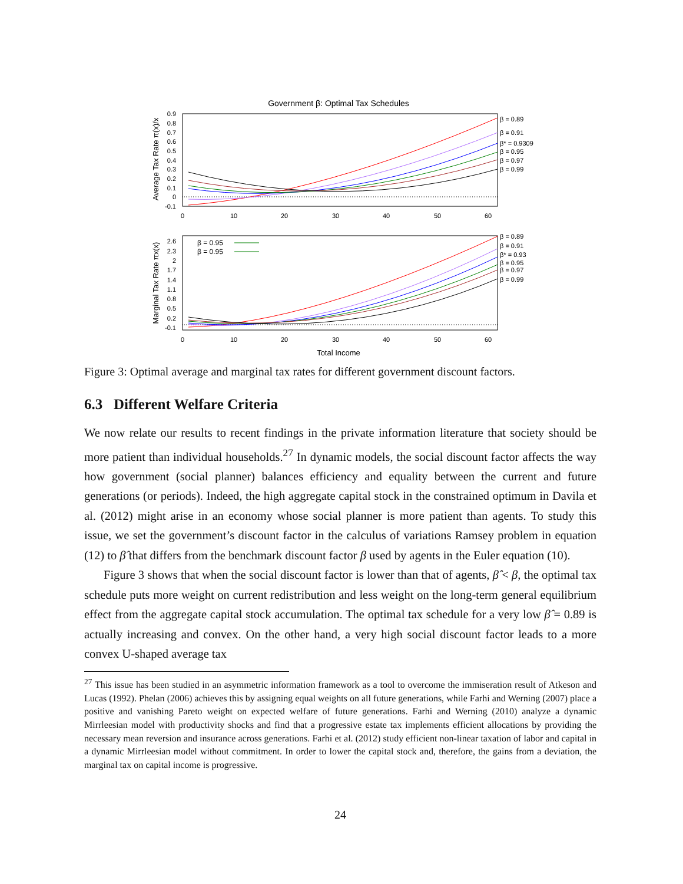Government β: Optimal Tax Schedules
Average Tax Rate π(x)/x
0.9
0.8
0.7
0.6
0.5
0.4
0.3
0.2
0.1
0
-0.1
0
10
20
30
40
50
60
β = 0.89
β = 0.91
β* = 0.9309
β = 0.95
β = 0.97
β = 0.99
Marginal Tax Rate πx(x)
2.6
2.3
2
1.7
1.4
1.1
0.8
0.5
0.2
-0.1
0
10
20
30
40
50
60
β = 0.95
β = 0.95
β = 0.89
β = 0.91
β* = 0.93
β = 0.95
β = 0.97
β = 0.99
Total Income
Figure 3: Optimal average and marginal tax rates for different government discount factors.
6.3 Different Welfare Criteria
We now relate our results to recent findings in the private information literature that society should be more patient than individual households.<sup>27</sup> In dynamic models, the social discount factor affects the way how government (social planner) balances efficiency and equality between the current and future generations (or periods). Indeed, the high aggregate capital stock in the constrained optimum in Davila et al. (2012) might arise in an economy whose social planner is more patient than agents. To study this issue, we set the government’s discount factor in the calculus of variations Ramsey problem in equation (12) to β̂ that differs from the benchmark discount factor β used by agents in the Euler equation (10).
Figure 3 shows that when the social discount factor is lower than that of agents, β̂ < β, the optimal tax schedule puts more weight on current redistribution and less weight on the long-term general equilibrium effect from the aggregate capital stock accumulation. The optimal tax schedule for a very low β̂ = 0.89 is actually increasing and convex. On the other hand, a very high social discount factor leads to a more convex U-shaped average tax
<sup>27</sup> This issue has been studied in an asymmetric information framework as a tool to overcome the immiseration result of Atkeson and Lucas (1992). Phelan (2006) achieves this by assigning equal weights on all future generations, while Farhi and Werning (2007) place a positive and vanishing Pareto weight on expected welfare of future generations. Farhi and Werning (2010) analyze a dynamic Mirrleesian model with productivity shocks and find that a progressive estate tax implements efficient allocations by providing the necessary mean reversion and insurance across generations. Farhi et al. (2012) study efficient non-linear taxation of labor and capital in a dynamic Mirrleesian model without commitment. In order to lower the capital stock and, therefore, the gains from a deviation, the marginal tax on capital income is progressive.
24